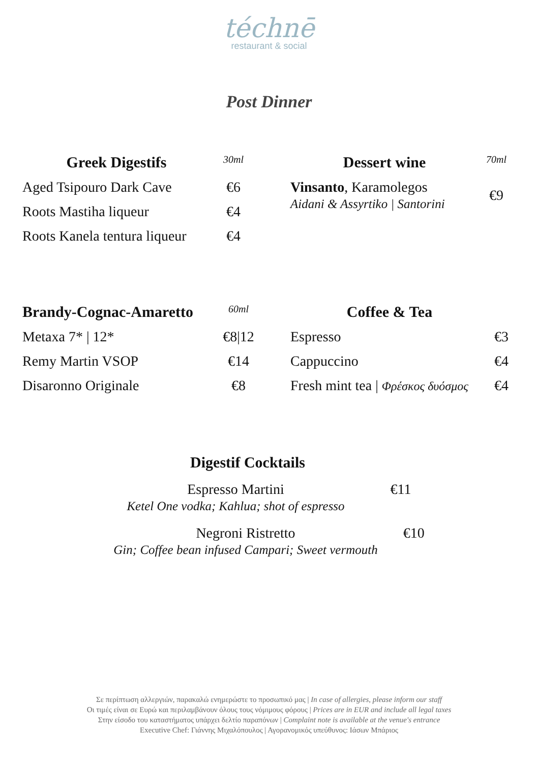téchnē
restaurant & social
Post Dinner
| Greek Digestifs | 30ml |
| --- | --- |
| Aged Tsipouro Dark Cave | €6 |
| Roots Mastiha liqueur | €4 |
| Roots Kanela tentura liqueur | €4 |
| Dessert wine | 70ml |
| --- | --- |
| Vinsanto , Karamolegos Aidani & Assyrtiko / Santorini | €9 |
| Brandy-Cognac-Amaretto | 60ml |
| --- | --- |
| Metaxa 7* / 12* | €8/12 |
| Remy Martin VSOP | €14 |
| Disaronno Originale | €8 |
| Coffee & Tea | |
| --- | --- |
| Espresso | €3 |
| Cappuccino | €4 |
| Fresh mint tea / Φρέσκος δυόσμος | €4 |
Digestif Cocktails
Espresso Martini
Ketel One vodka; Kahlua; shot of espresso
€11
Negroni Ristretto
Gin; Coffee bean infused Campari; Sweet vermouth
€10
Σε περίπτωση αλλεργιών, παρακαλώ ενημερώστε το προσωπικό μας | In case of allergies, please inform our staff
Οι τιμές είναι σε Ευρώ και περιλαμβάνουν όλους τους νόμιμους φόρους | Prices are in EUR and include all legal taxes
Στην είσοδο του καταστήματος υπάρχει δελτίο παραπόνων | Complaint note is available at the venue's entrance
Executive Chef: Γιάννης Μιχαλόπουλος | Αγορανομικός υπεύθυνος: Ιάσων Μπάριος